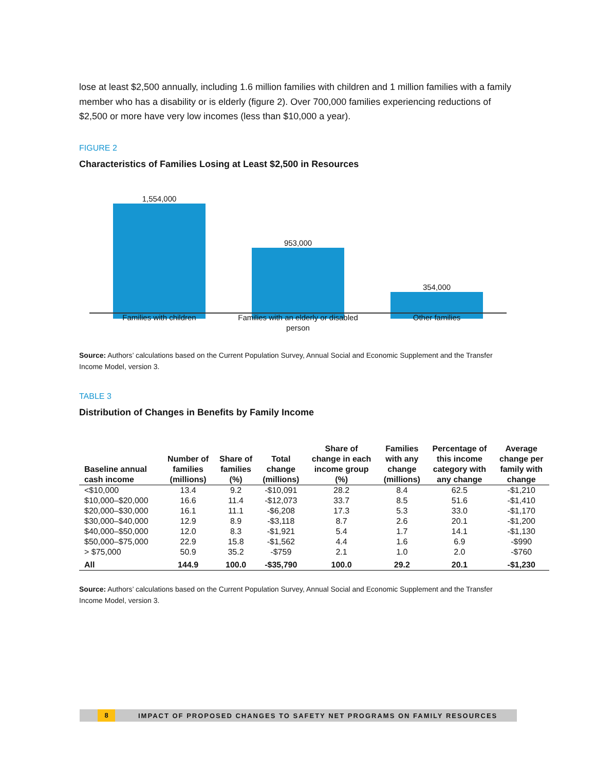lose at least $2,500 annually, including 1.6 million families with children and 1 million families with a family member who has a disability or is elderly (figure 2). Over 700,000 families experiencing reductions of $2,500 or more have very low incomes (less than $10,000 a year).
FIGURE 2
Characteristics of Families Losing at Least $2,500 in Resources
1,554,000
953,000
354,000
Families with children
Families with an elderly or disabled person
Other families
Source: Authors’ calculations based on the Current Population Survey, Annual Social and Economic Supplement and the Transfer Income Model, version 3.
TABLE 3
Distribution of Changes in Benefits by Family Income
| Baseline annual cash income | Number of families (millions) | Share of families (%) | Total change (millions) | Share of change in each income group (%) | Families with any change (millions) | Percentage of this income category with any change | Average change per family with change |
| --- | --- | --- | --- | --- | --- | --- | --- |
| <$10,000 | 13.4 | 9.2 | -$10,091 | 28.2 | 8.4 | 62.5 | -$1,210 |
| $10,000–$20,000 | 16.6 | 11.4 | -$12,073 | 33.7 | 8.5 | 51.6 | -$1,410 |
| $20,000–$30,000 | 16.1 | 11.1 | -$6,208 | 17.3 | 5.3 | 33.0 | -$1,170 |
| $30,000–$40,000 | 12.9 | 8.9 | -$3,118 | 8.7 | 2.6 | 20.1 | -$1,200 |
| $40,000–$50,000 | 12.0 | 8.3 | -$1,921 | 5.4 | 1.7 | 14.1 | -$1,130 |
| $50,000–$75,000 | 22.9 | 15.8 | -$1,562 | 4.4 | 1.6 | 6.9 | -$990 |
| > $75,000 | 50.9 | 35.2 | -$759 | 2.1 | 1.0 | 2.0 | -$760 |
| All | 144.9 | 100.0 | -$35,790 | 100.0 | 29.2 | 20.1 | -$1,230 |
Source: Authors’ calculations based on the Current Population Survey, Annual Social and Economic Supplement and the Transfer Income Model, version 3.
8 IMPACT OF PROPOSED CHANGES TO SAFETY NET PROGRAMS ON FAMILY RESOURCES